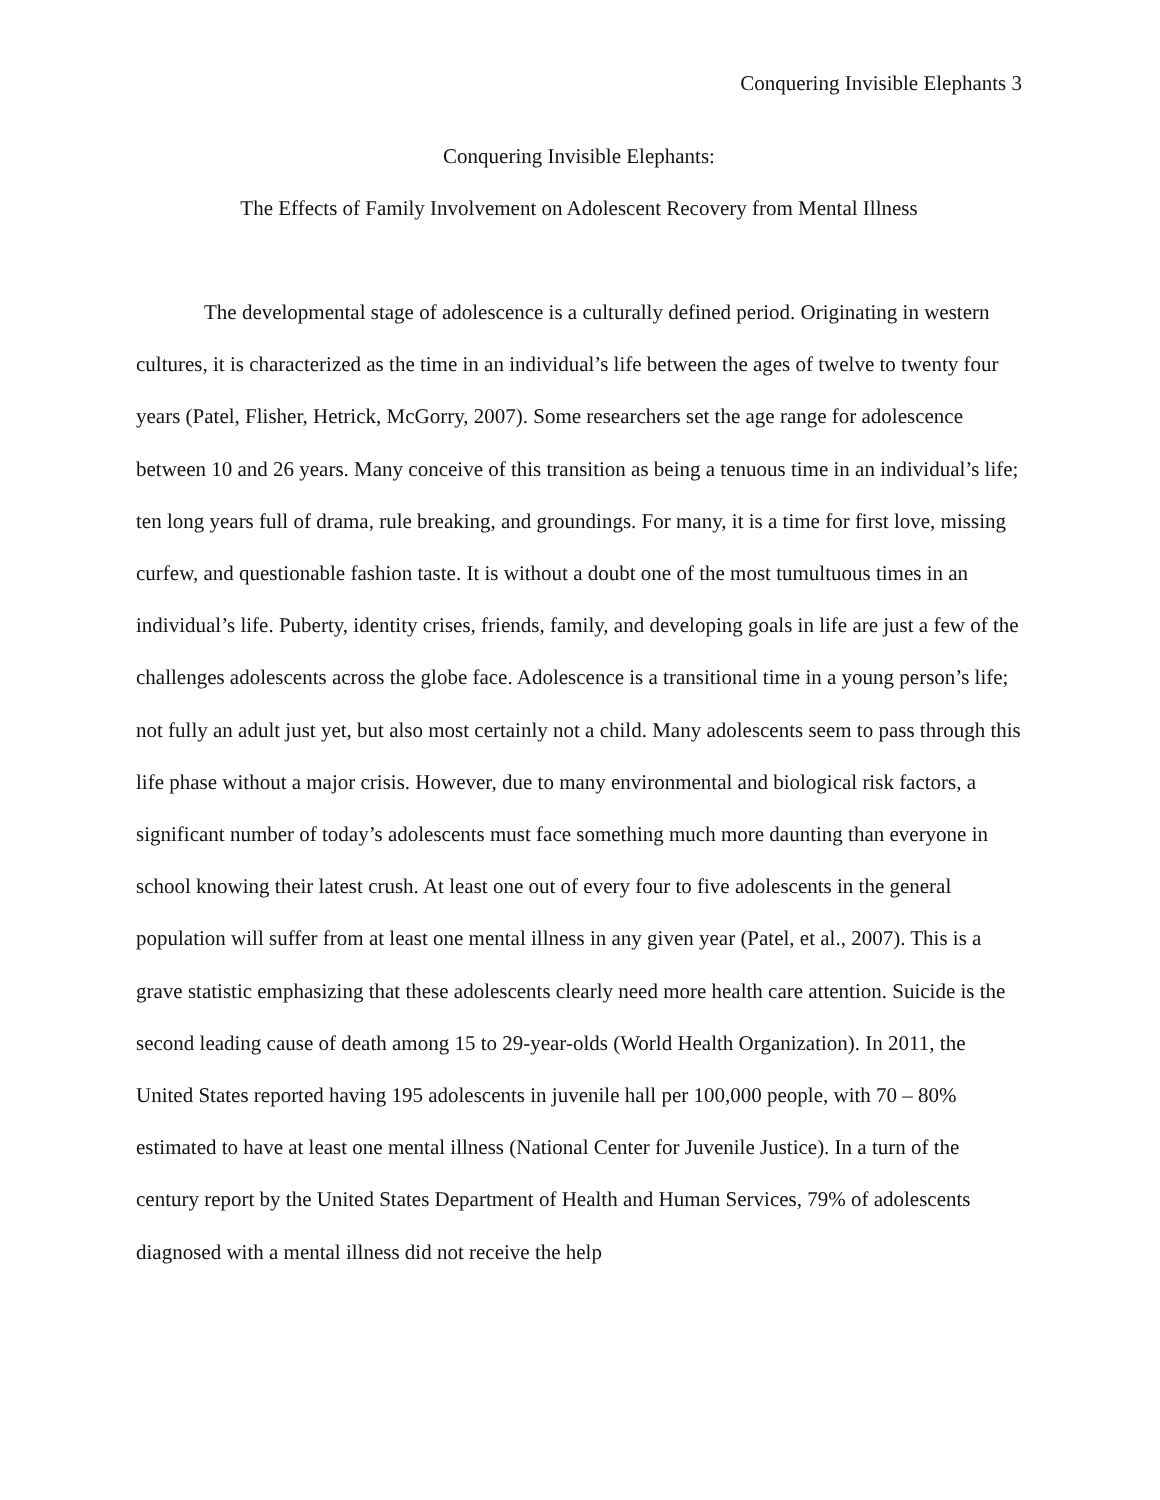Conquering Invisible Elephants 3
Conquering Invisible Elephants:
The Effects of Family Involvement on Adolescent Recovery from Mental Illness
The developmental stage of adolescence is a culturally defined period. Originating in western cultures, it is characterized as the time in an individual’s life between the ages of twelve to twenty four years (Patel, Flisher, Hetrick, McGorry, 2007). Some researchers set the age range for adolescence between 10 and 26 years. Many conceive of this transition as being a tenuous time in an individual’s life; ten long years full of drama, rule breaking, and groundings. For many, it is a time for first love, missing curfew, and questionable fashion taste. It is without a doubt one of the most tumultuous times in an individual’s life. Puberty, identity crises, friends, family, and developing goals in life are just a few of the challenges adolescents across the globe face. Adolescence is a transitional time in a young person’s life; not fully an adult just yet, but also most certainly not a child. Many adolescents seem to pass through this life phase without a major crisis. However, due to many environmental and biological risk factors, a significant number of today’s adolescents must face something much more daunting than everyone in school knowing their latest crush. At least one out of every four to five adolescents in the general population will suffer from at least one mental illness in any given year (Patel, et al., 2007). This is a grave statistic emphasizing that these adolescents clearly need more health care attention. Suicide is the second leading cause of death among 15 to 29-year-olds (World Health Organization). In 2011, the United States reported having 195 adolescents in juvenile hall per 100,000 people, with 70 – 80% estimated to have at least one mental illness (National Center for Juvenile Justice). In a turn of the century report by the United States Department of Health and Human Services, 79% of adolescents diagnosed with a mental illness did not receive the help